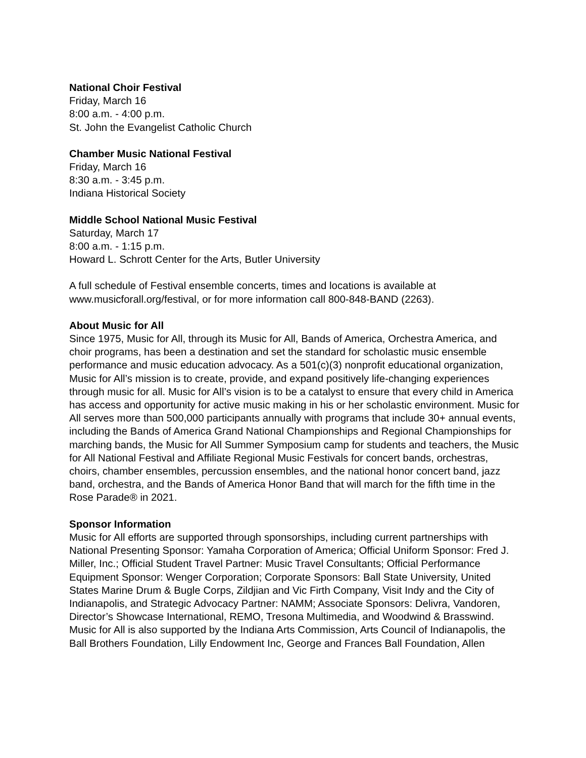National Choir Festival
Friday, March 16
8:00 a.m. - 4:00 p.m.
St. John the Evangelist Catholic Church
Chamber Music National Festival
Friday, March 16
8:30 a.m. - 3:45 p.m.
Indiana Historical Society
Middle School National Music Festival
Saturday, March 17
8:00 a.m. - 1:15 p.m.
Howard L. Schrott Center for the Arts, Butler University
A full schedule of Festival ensemble concerts, times and locations is available at
www.musicforall.org/festival, or for more information call 800-848-BAND (2263).
About Music for All
Since 1975, Music for All, through its Music for All, Bands of America, Orchestra America, and choir programs, has been a destination and set the standard for scholastic music ensemble performance and music education advocacy. As a 501(c)(3) nonprofit educational organization, Music for All’s mission is to create, provide, and expand positively life-changing experiences through music for all. Music for All’s vision is to be a catalyst to ensure that every child in America has access and opportunity for active music making in his or her scholastic environment. Music for All serves more than 500,000 participants annually with programs that include 30+ annual events, including the Bands of America Grand National Championships and Regional Championships for marching bands, the Music for All Summer Symposium camp for students and teachers, the Music for All National Festival and Affiliate Regional Music Festivals for concert bands, orchestras, choirs, chamber ensembles, percussion ensembles, and the national honor concert band, jazz band, orchestra, and the Bands of America Honor Band that will march for the fifth time in the Rose Parade® in 2021.
Sponsor Information
Music for All efforts are supported through sponsorships, including current partnerships with National Presenting Sponsor: Yamaha Corporation of America; Official Uniform Sponsor: Fred J. Miller, Inc.; Official Student Travel Partner: Music Travel Consultants; Official Performance Equipment Sponsor: Wenger Corporation; Corporate Sponsors: Ball State University, United States Marine Drum & Bugle Corps, Zildjian and Vic Firth Company, Visit Indy and the City of Indianapolis, and Strategic Advocacy Partner: NAMM; Associate Sponsors: Delivra, Vandoren, Director’s Showcase International, REMO, Tresona Multimedia, and Woodwind & Brasswind. Music for All is also supported by the Indiana Arts Commission, Arts Council of Indianapolis, the Ball Brothers Foundation, Lilly Endowment Inc, George and Frances Ball Foundation, Allen